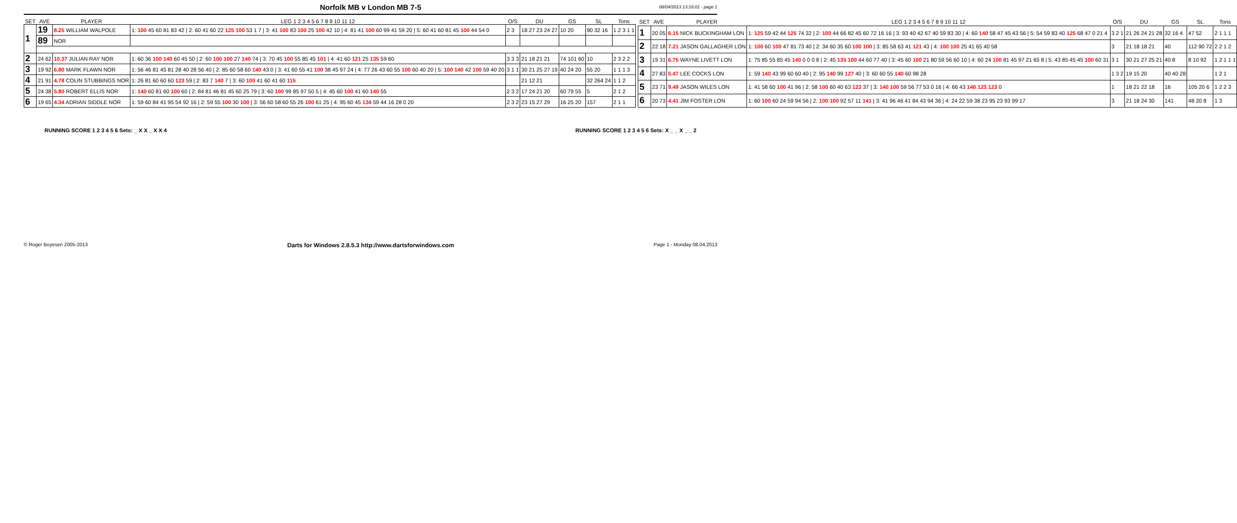Norfolk MB v London MB 7-5 08/04/2013 13:16:01 - page 1
| SET | AVE | PLAYER | LEG 1 2 3 4 5 6 7 8 9 10 11 12 | O/S | DU | GS | SL | Tons |
| --- | --- | --- | --- | --- | --- | --- | --- | --- |
| 1 | 19 | 8.25 WILLIAM WALPOLE | 1: 100 45 60 81 83 42 / 2: 60 41 60 22 125 100 53 1 7 / 3: 41 100 83 100 25 100 42 10 / 4: 81 41 100 60 99 41 59 20 / 5: 60 41 60 81 45 100 44 54 0 | 2 3 | 18 27 23 24 27 | 10 20 | 90 32 16 | 1 2 3 1 1 |
| | 89 | NOR | | | | | | |
| 2 | 24 62 | 10.37 JULIAN RAY NOR | 1: 60 36 100 140 60 45 50 / 2: 60 100 100 27 140 74 / 3: 70 45 100 55 85 45 101 / 4: 41 60 121 25 135 59 60 | 3 3 3 | 21 18 21 21 | 74 101 60 | 10 | 2 3 2 2 |
| 3 | 19 92 | 6.80 MARK FLAWN NOR | 1: 56 46 81 45 81 28 40 28 56 40 / 2: 85 60 58 60 140 43 0 / 3: 41 60 55 41 100 38 45 97 24 / 4: 77 26 43 60 55 100 60 40 20 / 5: 100 140 42 100 59 40 20 | 3 1 1 | 30 21 25 27 19 | 40 24 20 | 55 20 | 1 1 1 3 |
| 4 | 21 91 | 4.78 COLIN STUBBINGS NOR | 1: 26 81 60 60 60 123 59 / 2: 83 7 140 7 / 3: 60 100 41 60 41 60 115 | | 21 12 21 | | 32 264 24 | 1 1 2 |
| 5 | 24 38 | 5.80 ROBERT ELLIS NOR | 1: 140 60 81 60 100 60 / 2: 84 81 46 81 45 60 25 79 / 3: 60 100 99 85 97 50 5 / 4: 45 60 100 41 60 140 55 | 2 3 2 | 17 24 21 20 | 60 79 55 | 5 | 2 1 2 |
| 6 | 19 65 | 4.34 ADRIAN SIDDLE NOR | 1: 59 60 84 41 95 54 92 16 / 2: 59 55 100 30 100 / 3: 56 60 58 60 55 26 100 61 25 / 4: 95 60 45 134 59 44 16 28 0 20 | 2 3 2 | 23 15 27 29 | 16 25 20 | 157 | 2 1 1 |
| SET | AVE | PLAYER | LEG 1 2 3 4 5 6 7 8 9 10 11 12 | O/S | DU | GS | SL | Tons |
| --- | --- | --- | --- | --- | --- | --- | --- | --- |
| 1 | 20 05 | 6.15 NICK BUCKINGHAM LON | 1: 125 59 42 44 125 74 32 / 2: 100 44 66 82 45 60 72 16 16 / 3: 93 40 42 67 40 59 83 30 / 4: 60 140 58 47 45 43 56 / 5: 54 59 83 40 125 68 47 0 21 4 | 3 2 1 | 21 26 24 21 28 | 32 16 4 | 47 52 | 2 1 1 1 |
| 2 | 22 18 | 7.21 JASON GALLAGHER LON | 1: 100 60 100 47 81 73 40 / 2: 34 60 35 60 100 100 / 3: 85 58 63 41 121 43 / 4: 100 100 25 41 65 40 58 | 3 | 21 18 18 21 | 40 | 112 90 72 | 2 2 1 2 |
| 3 | 19 31 | 6.75 WAYNE LIVETT LON | 1: 75 85 55 85 45 140 0 0 0 8 / 2: 45 135 100 44 60 77 40 / 3: 45 60 100 21 80 59 56 60 10 / 4: 60 24 100 81 45 97 21 65 8 / 5: 43 85 45 45 100 60 31 | 3 1 | 30 21 27 25 21 | 40 8 | 8 10 92 | 1 2 1 1 1 |
| 4 | 27 83 | 5.47 LEE COCKS LON | 1: 59 140 43 99 60 60 40 / 2: 95 140 99 127 40 / 3: 60 60 55 140 60 98 28 | 1 3 2 | 19 15 20 | 40 40 28 | | 1 2 1 |
| 5 | 23 71 | 9.49 JASON WILES LON | 1: 41 58 60 100 41 96 / 2: 58 100 60 40 63 123 37 / 3: 140 100 59 56 77 53 0 16 / 4: 66 43 140 123 123 0 | 1 | 18 21 22 18 | 16 | 105 20 6 | 1 2 2 3 |
| 6 | 20 73 | 4.41 JIM FOSTER LON | 1: 60 100 60 24 59 94 56 / 2: 100 100 92 57 11 141 / 3: 41 96 46 41 84 43 94 36 / 4: 24 22 59 38 23 95 23 93 99 17 | 3 | 21 18 24 30 | 141 | 48 20 8 | 1 3 |
RUNNING SCORE 1 2 3 4 5 6 Sets: _ X X _ X X 4
RUNNING SCORE 1 2 3 4 5 6 Sets: X _ _ X _ _ 2
© Roger Boyesen 2005-2013 Darts for Windows 2.8.5.3 http://www.dartsforwindows.com Page 1 - Monday 08.04.2013